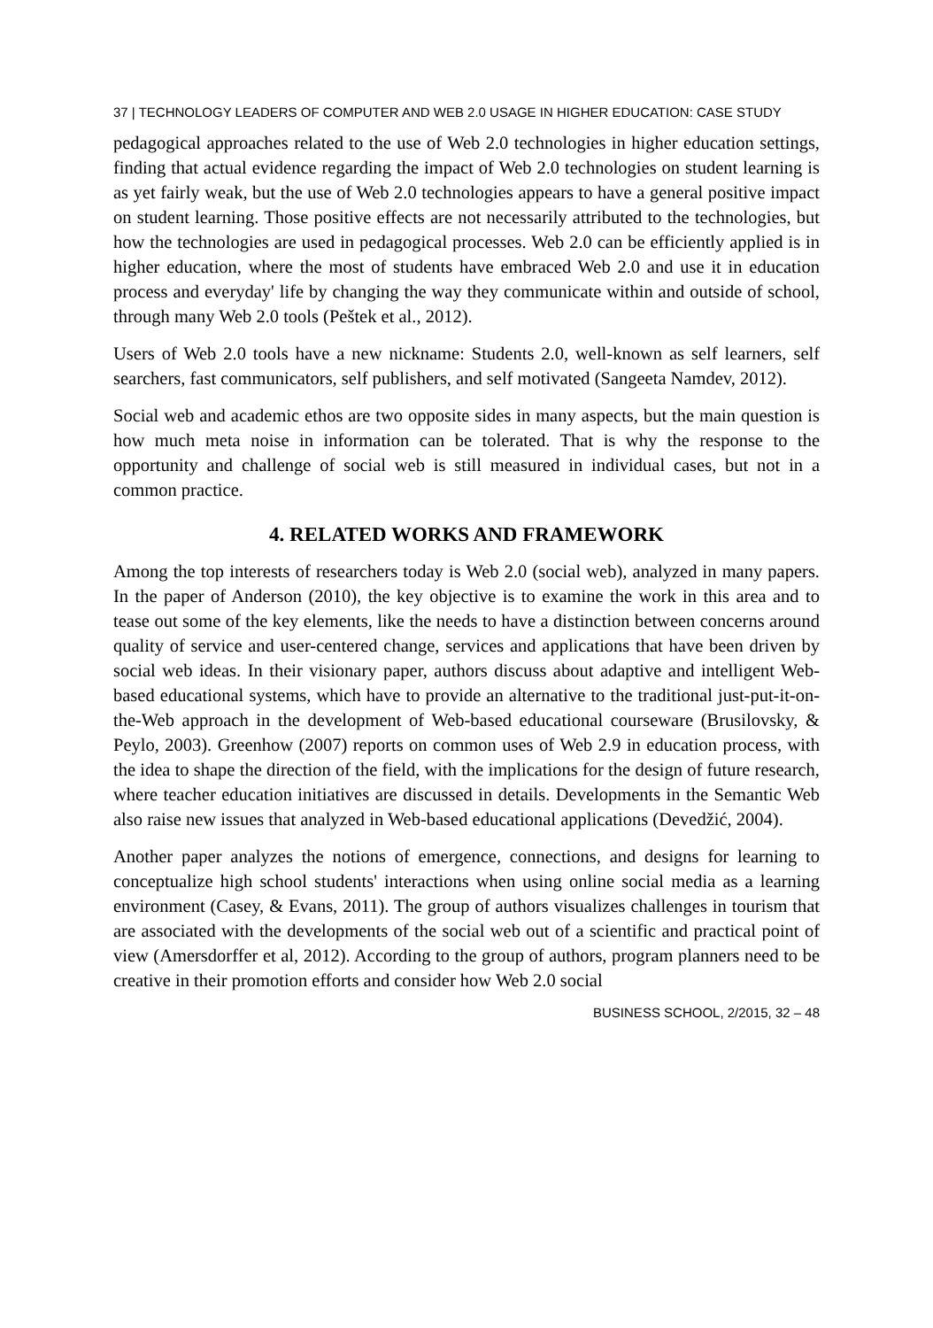37 | TECHNOLOGY LEADERS OF COMPUTER AND WEB 2.0 USAGE IN HIGHER EDUCATION: CASE STUDY
pedagogical approaches related to the use of Web 2.0 technologies in higher education settings, finding that actual evidence regarding the impact of Web 2.0 technologies on student learning is as yet fairly weak, but the use of Web 2.0 technologies appears to have a general positive impact on student learning. Those positive effects are not necessarily attributed to the technologies, but how the technologies are used in pedagogical processes. Web 2.0 can be efficiently applied is in higher education, where the most of students have embraced Web 2.0 and use it in education process and everyday' life by changing the way they communicate within and outside of school, through many Web 2.0 tools (Peštek et al., 2012).
Users of Web 2.0 tools have a new nickname: Students 2.0, well-known as self learners, self searchers, fast communicators, self publishers, and self motivated (Sangeeta Namdev, 2012).
Social web and academic ethos are two opposite sides in many aspects, but the main question is how much meta noise in information can be tolerated. That is why the response to the opportunity and challenge of social web is still measured in individual cases, but not in a common practice.
4. RELATED WORKS AND FRAMEWORK
Among the top interests of researchers today is Web 2.0 (social web), analyzed in many papers. In the paper of Anderson (2010), the key objective is to examine the work in this area and to tease out some of the key elements, like the needs to have a distinction between concerns around quality of service and user-centered change, services and applications that have been driven by social web ideas. In their visionary paper, authors discuss about adaptive and intelligent Web-based educational systems, which have to provide an alternative to the traditional just-put-it-on-the-Web approach in the development of Web-based educational courseware (Brusilovsky, & Peylo, 2003). Greenhow (2007) reports on common uses of Web 2.9 in education process, with the idea to shape the direction of the field, with the implications for the design of future research, where teacher education initiatives are discussed in details. Developments in the Semantic Web also raise new issues that analyzed in Web-based educational applications (Devedžić, 2004).
Another paper analyzes the notions of emergence, connections, and designs for learning to conceptualize high school students' interactions when using online social media as a learning environment (Casey, & Evans, 2011). The group of authors visualizes challenges in tourism that are associated with the developments of the social web out of a scientific and practical point of view (Amersdorffer et al, 2012). According to the group of authors, program planners need to be creative in their promotion efforts and consider how Web 2.0 social
BUSINESS SCHOOL, 2/2015, 32 – 48